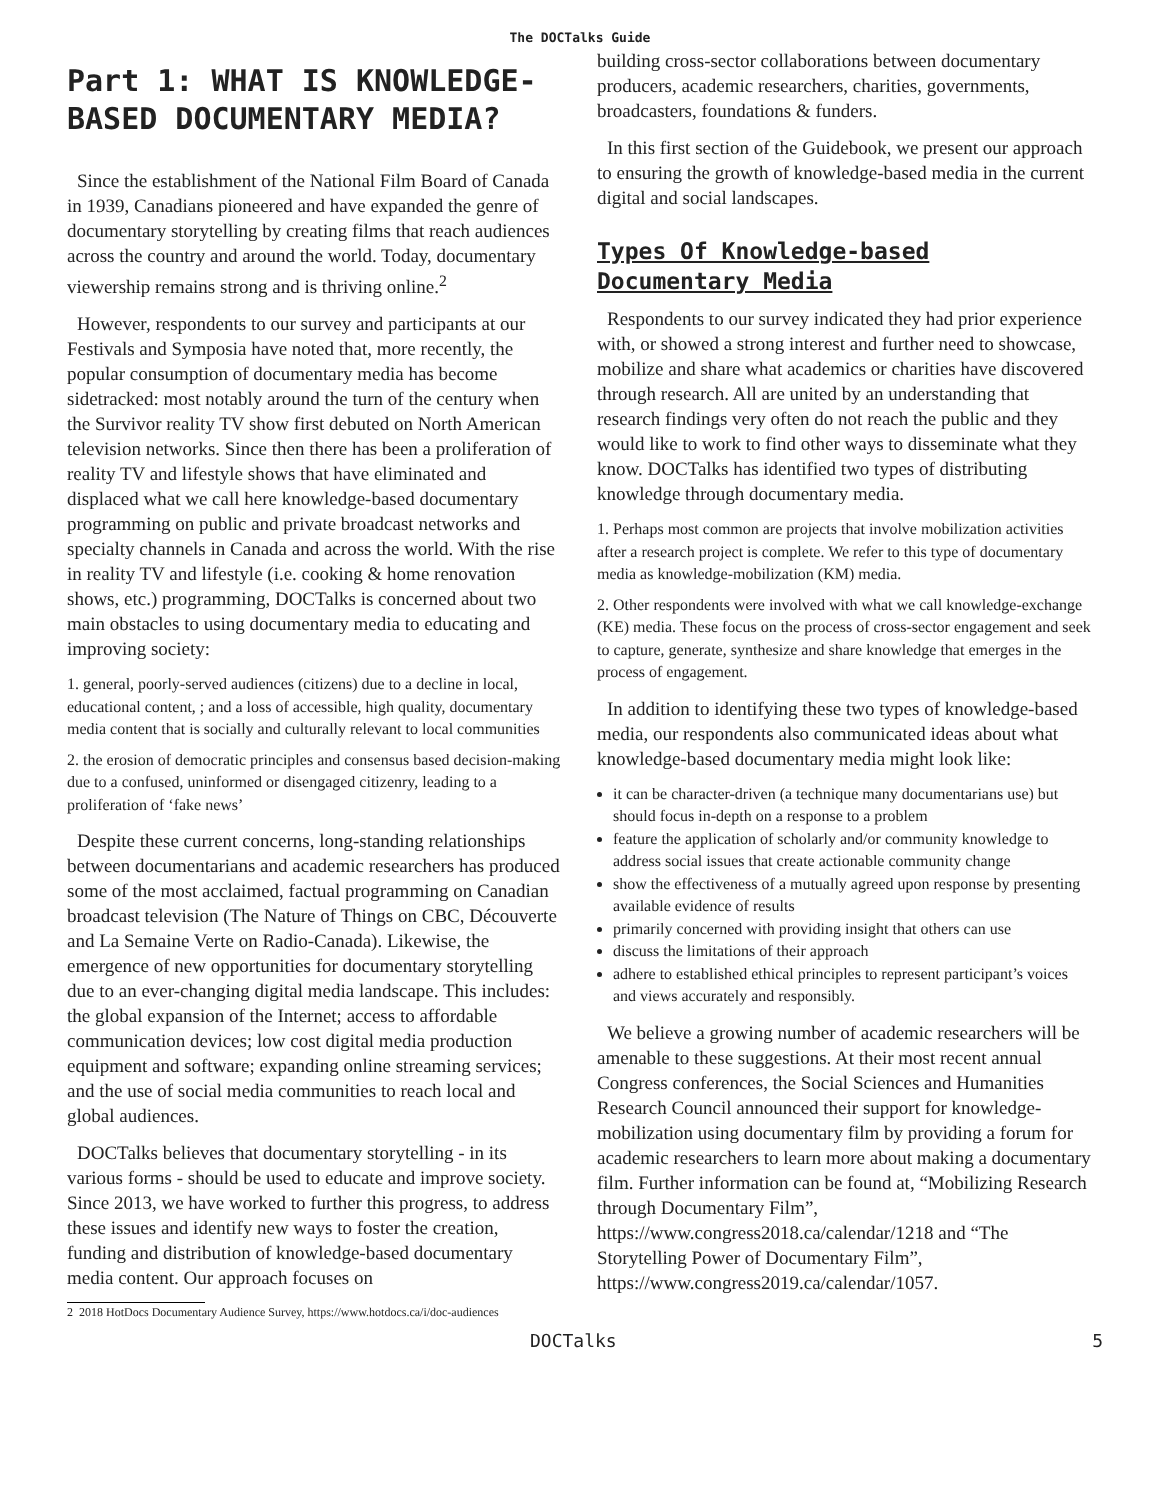The DOCTalks Guide
Part 1: WHAT IS KNOWLEDGE-BASED DOCUMENTARY MEDIA?
Since the establishment of the National Film Board of Canada in 1939, Canadians pioneered and have expanded the genre of documentary storytelling by creating films that reach audiences across the country and around the world. Today, documentary viewership remains strong and is thriving online.<sup>2</sup>
However, respondents to our survey and participants at our Festivals and Symposia have noted that, more recently, the popular consumption of documentary media has become sidetracked: most notably around the turn of the century when the Survivor reality TV show first debuted on North American television networks. Since then there has been a proliferation of reality TV and lifestyle shows that have eliminated and displaced what we call here knowledge-based documentary programming on public and private broadcast networks and specialty channels in Canada and across the world. With the rise in reality TV and lifestyle (i.e. cooking & home renovation shows, etc.) programming, DOCTalks is concerned about two main obstacles to using documentary media to educating and improving society:
1. general, poorly-served audiences (citizens) due to a decline in local, educational content, ; and a loss of accessible, high quality, documentary media content that is socially and culturally relevant to local communities
2. the erosion of democratic principles and consensus based decision-making due to a confused, uninformed or disengaged citizenry, leading to a proliferation of ‘fake news’
Despite these current concerns, long-standing relationships between documentarians and academic researchers has produced some of the most acclaimed, factual programming on Canadian broadcast television (The Nature of Things on CBC, Découverte and La Semaine Verte on Radio-Canada). Likewise, the emergence of new opportunities for documentary storytelling due to an ever-changing digital media landscape. This includes: the global expansion of the Internet; access to affordable communication devices; low cost digital media production equipment and software; expanding online streaming services; and the use of social media communities to reach local and global audiences.
DOCTalks believes that documentary storytelling - in its various forms - should be used to educate and improve society. Since 2013, we have worked to further this progress, to address these issues and identify new ways to foster the creation, funding and distribution of knowledge-based documentary media content. Our approach focuses on
2 2018 HotDocs Documentary Audience Survey, https://www.hotdocs.ca/i/doc-audiences
building cross-sector collaborations between documentary producers, academic researchers, charities, governments, broadcasters, foundations & funders.
In this first section of the Guidebook, we present our approach to ensuring the growth of knowledge-based media in the current digital and social landscapes.
Types Of Knowledge-based Documentary Media
Respondents to our survey indicated they had prior experience with, or showed a strong interest and further need to showcase, mobilize and share what academics or charities have discovered through research. All are united by an understanding that research findings very often do not reach the public and they would like to work to find other ways to disseminate what they know. DOCTalks has identified two types of distributing knowledge through documentary media.
1. Perhaps most common are projects that involve mobilization activities after a research project is complete. We refer to this type of documentary media as knowledge-mobilization (KM) media.
2. Other respondents were involved with what we call knowledge-exchange (KE) media. These focus on the process of cross-sector engagement and seek to capture, generate, synthesize and share knowledge that emerges in the process of engagement.
In addition to identifying these two types of knowledge-based media, our respondents also communicated ideas about what knowledge-based documentary media might look like:
it can be character-driven (a technique many documentarians use) but should focus in-depth on a response to a problem
feature the application of scholarly and/or community knowledge to address social issues that create actionable community change
show the effectiveness of a mutually agreed upon response by presenting available evidence of results
primarily concerned with providing insight that others can use
discuss the limitations of their approach
adhere to established ethical principles to represent participant’s voices and views accurately and responsibly.
We believe a growing number of academic researchers will be amenable to these suggestions. At their most recent annual Congress conferences, the Social Sciences and Humanities Research Council announced their support for knowledge-mobilization using documentary film by providing a forum for academic researchers to learn more about making a documentary film. Further information can be found at, “Mobilizing Research through Documentary Film”, https://www.congress2018.ca/calendar/1218 and “The Storytelling Power of Documentary Film”, https://www.congress2019.ca/calendar/1057.
DOCTalks 5